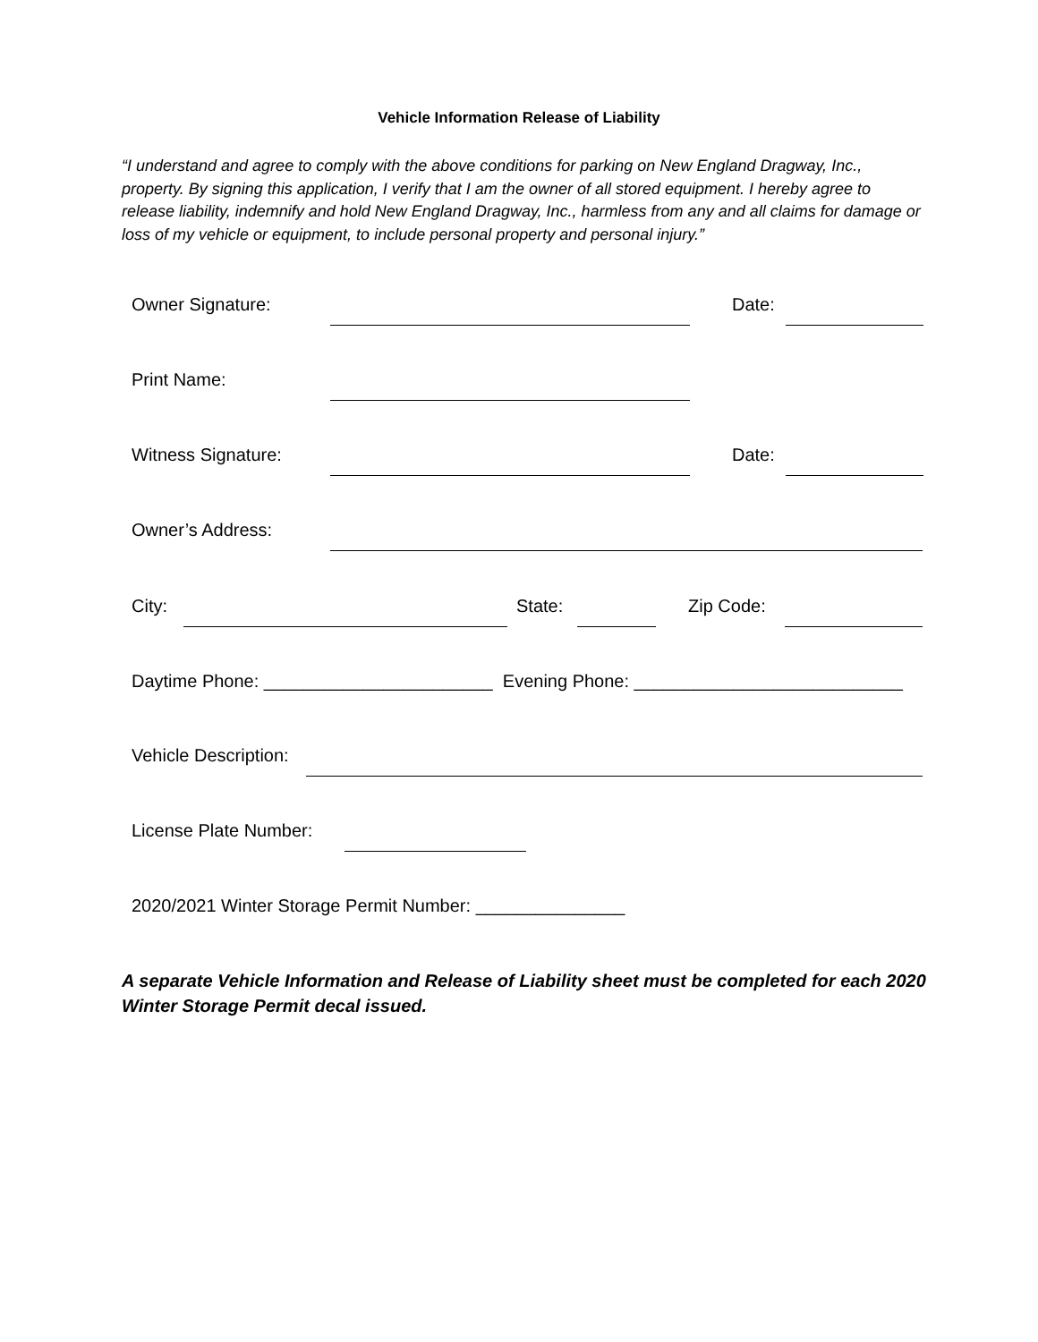Vehicle Information Release of Liability
“I understand and agree to comply with the above conditions for parking on New England Dragway, Inc., property. By signing this application, I verify that I am the owner of all stored equipment. I hereby agree to release liability, indemnify and hold New England Dragway, Inc., harmless from any and all claims for damage or loss of my vehicle or equipment, to include personal property and personal injury.”
Owner Signature: Date:
Print Name:
Witness Signature: Date:
Owner’s Address:
City: State: Zip Code:
Daytime Phone: _______________________ Evening Phone: ___________________________
Vehicle Description:
License Plate Number:
2020/2021 Winter Storage Permit Number: _______________
A separate Vehicle Information and Release of Liability sheet must be completed for each 2020 Winter Storage Permit decal issued.